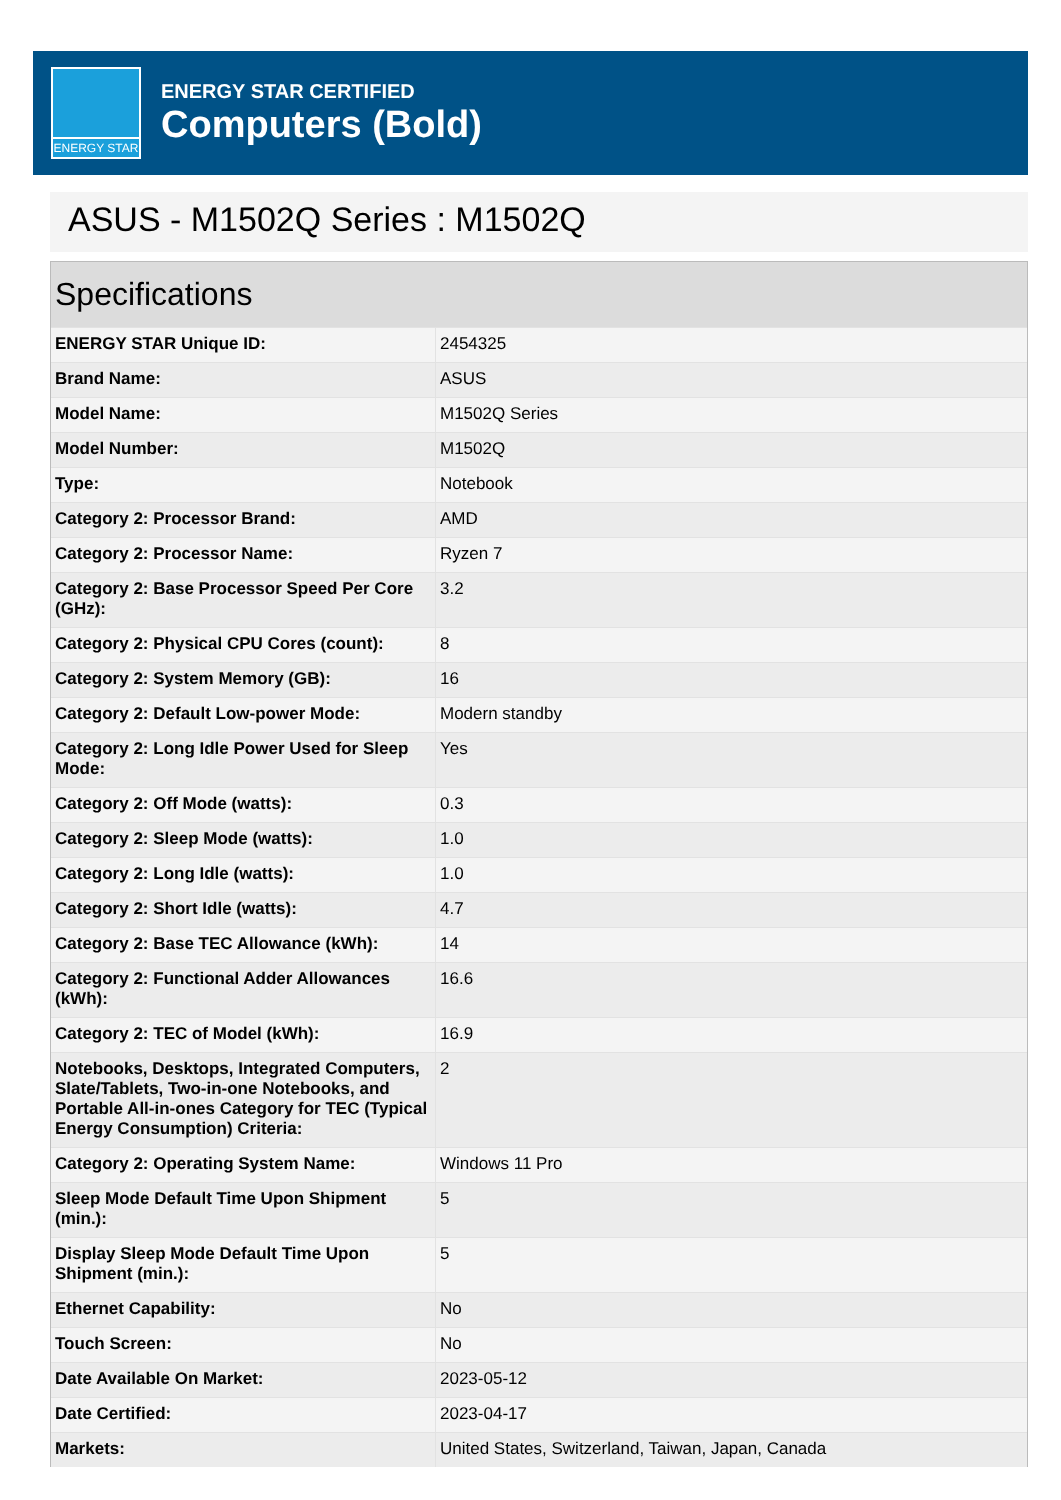ENERGY STAR
ENERGY STAR CERTIFIED
Computers (Bold)
ASUS - M1502Q Series : M1502Q
Specifications
| ENERGY STAR Unique ID: | 2454325 |
| Brand Name: | ASUS |
| Model Name: | M1502Q Series |
| Model Number: | M1502Q |
| Type: | Notebook |
| Category 2: Processor Brand: | AMD |
| Category 2: Processor Name: | Ryzen 7 |
| Category 2: Base Processor Speed Per Core (GHz): | 3.2 |
| Category 2: Physical CPU Cores (count): | 8 |
| Category 2: System Memory (GB): | 16 |
| Category 2: Default Low-power Mode: | Modern standby |
| Category 2: Long Idle Power Used for Sleep Mode: | Yes |
| Category 2: Off Mode (watts): | 0.3 |
| Category 2: Sleep Mode (watts): | 1.0 |
| Category 2: Long Idle (watts): | 1.0 |
| Category 2: Short Idle (watts): | 4.7 |
| Category 2: Base TEC Allowance (kWh): | 14 |
| Category 2: Functional Adder Allowances (kWh): | 16.6 |
| Category 2: TEC of Model (kWh): | 16.9 |
| Notebooks, Desktops, Integrated Computers, Slate/Tablets, Two-in-one Notebooks, and Portable All-in-ones Category for TEC (Typical Energy Consumption) Criteria: | 2 |
| Category 2: Operating System Name: | Windows 11 Pro |
| Sleep Mode Default Time Upon Shipment (min.): | 5 |
| Display Sleep Mode Default Time Upon Shipment (min.): | 5 |
| Ethernet Capability: | No |
| Touch Screen: | No |
| Date Available On Market: | 2023-05-12 |
| Date Certified: | 2023-04-17 |
| Markets: | United States, Switzerland, Taiwan, Japan, Canada |